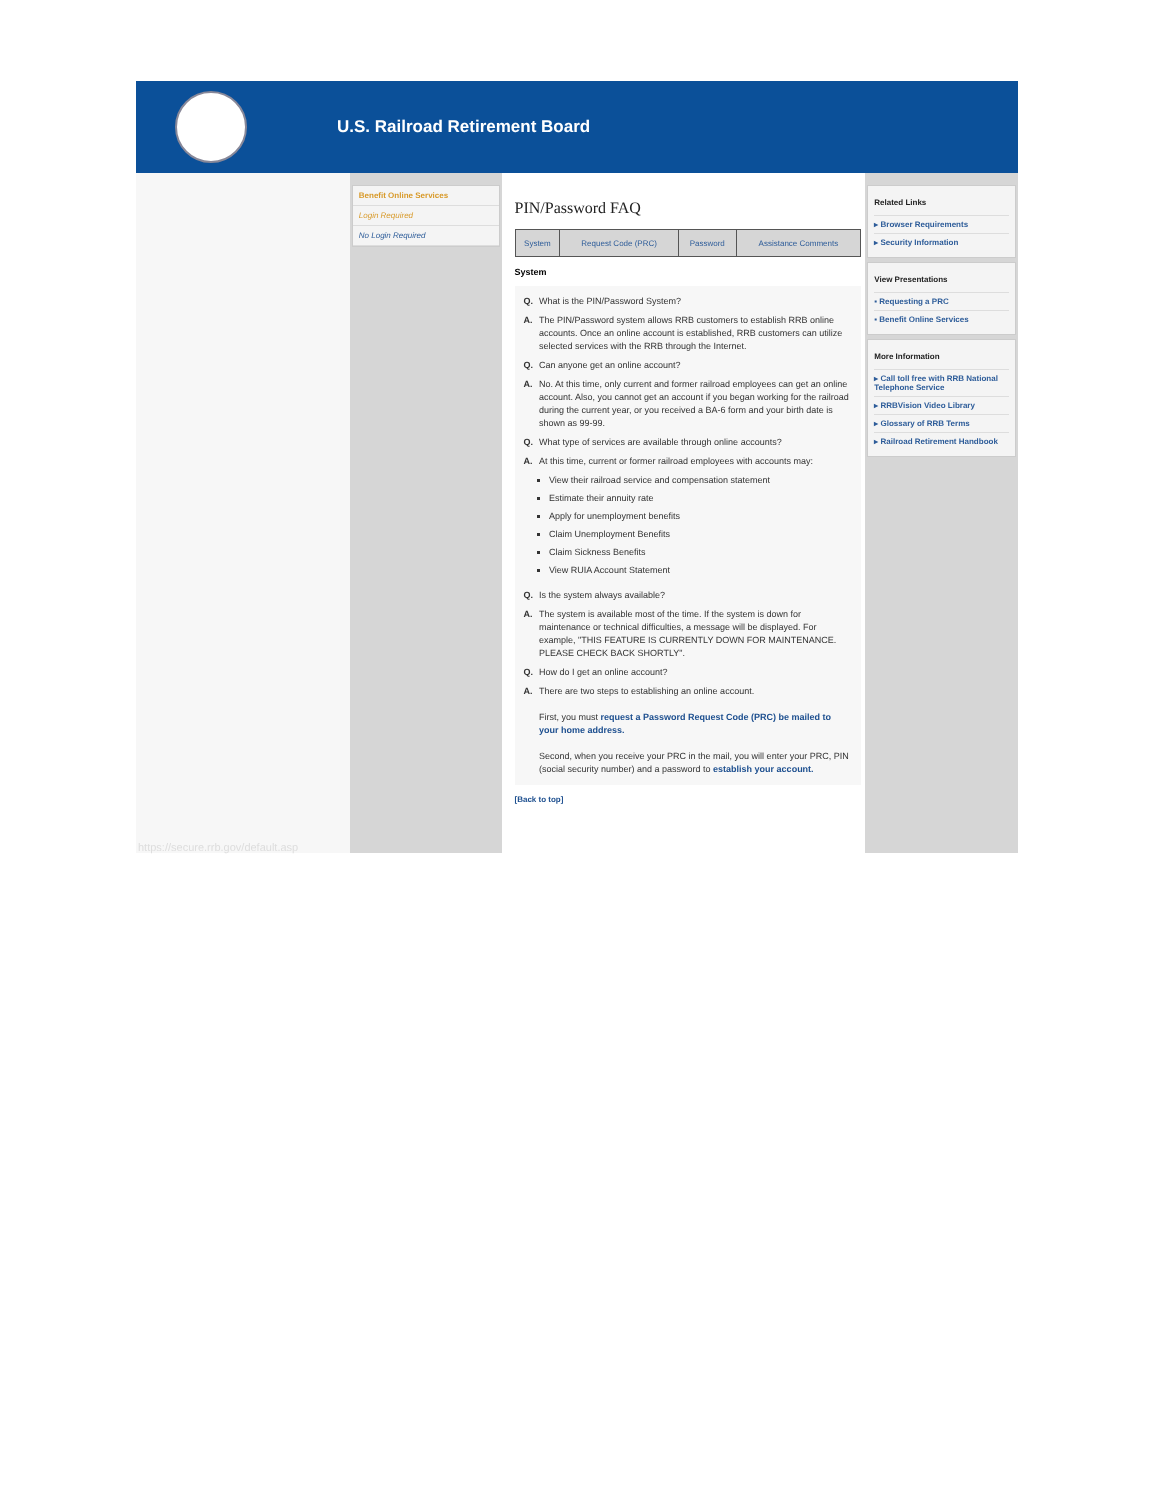U.S. Railroad Retirement Board
https://secure.rrb.gov/default.asp
Benefit Online Services
Login Required
No Login Required
PIN/Password FAQ
| System | Request Code (PRC) | Password | Assistance Comments |
System
| Q. | What is the PIN/Password System? |
| A. | The PIN/Password system allows RRB customers to establish RRB online accounts. Once an online account is established, RRB customers can utilize selected services with the RRB through the Internet. |
| Q. | Can anyone get an online account? |
| A. | No. At this time, only current and former railroad employees can get an online account. Also, you cannot get an account if you began working for the railroad during the current year, or you received a BA-6 form and your birth date is shown as 99-99. |
| Q. | What type of services are available through online accounts? |
| A. | At this time, current or former railroad employees with accounts may: View their railroad service and compensation statement Estimate their annuity rate Apply for unemployment benefits Claim Unemployment Benefits Claim Sickness Benefits View RUIA Account Statement |
| Q. | Is the system always available? |
| A. | The system is available most of the time. If the system is down for maintenance or technical difficulties, a message will be displayed. For example, "THIS FEATURE IS CURRENTLY DOWN FOR MAINTENANCE. PLEASE CHECK BACK SHORTLY". |
| Q. | How do I get an online account? |
| A. | There are two steps to establishing an online account. First, you must request a Password Request Code (PRC) be mailed to your home address. Second, when you receive your PRC in the mail, you will enter your PRC, PIN (social security number) and a password to establish your account. |
[Back to top]
Related Links
▸ Browser Requirements
▸ Security Information
View Presentations
▪ Requesting a PRC
▪ Benefit Online Services
More Information
▸ Call toll free with RRB National Telephone Service
▸ RRBVision Video Library
▸ Glossary of RRB Terms
▸ Railroad Retirement Handbook